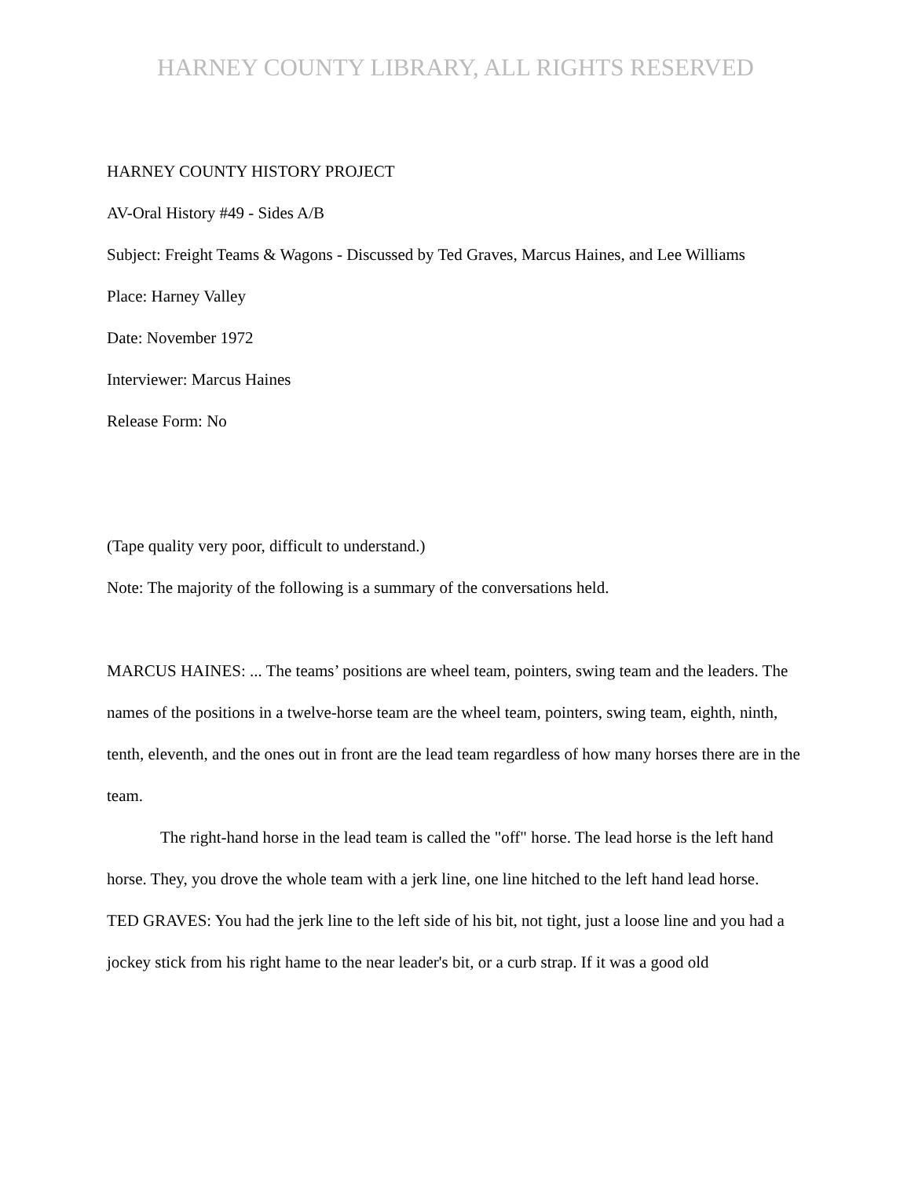HARNEY COUNTY LIBRARY, ALL RIGHTS RESERVED
HARNEY COUNTY HISTORY PROJECT
AV-Oral History #49 - Sides A/B
Subject: Freight Teams & Wagons - Discussed by Ted Graves, Marcus Haines, and Lee Williams
Place: Harney Valley
Date: November 1972
Interviewer: Marcus Haines
Release Form: No
(Tape quality very poor, difficult to understand.)
Note: The majority of the following is a summary of the conversations held.
MARCUS HAINES: ... The teams’ positions are wheel team, pointers, swing team and the leaders. The names of the positions in a twelve-horse team are the wheel team, pointers, swing team, eighth, ninth, tenth, eleventh, and the ones out in front are the lead team regardless of how many horses there are in the team.
The right-hand horse in the lead team is called the "off" horse. The lead horse is the left hand horse. They, you drove the whole team with a jerk line, one line hitched to the left hand lead horse.
TED GRAVES: You had the jerk line to the left side of his bit, not tight, just a loose line and you had a jockey stick from his right hame to the near leader's bit, or a curb strap. If it was a good old